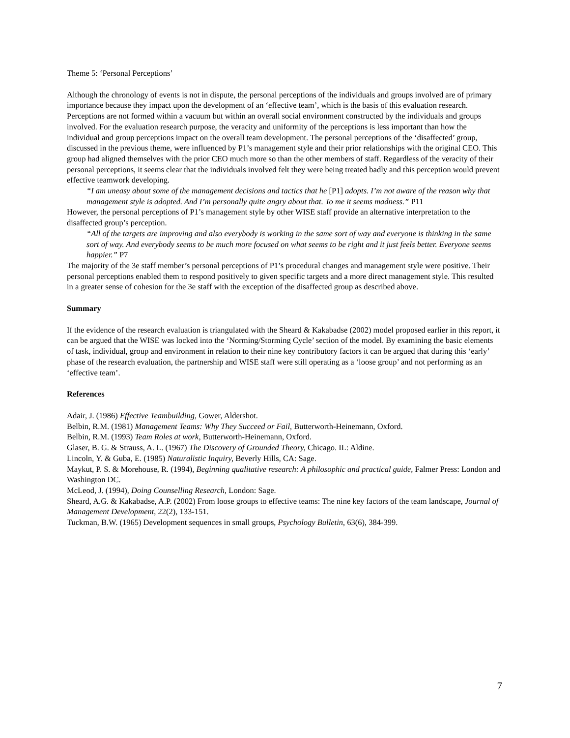Theme 5: ‘Personal Perceptions’
Although the chronology of events is not in dispute, the personal perceptions of the individuals and groups involved are of primary importance because they impact upon the development of an ‘effective team’, which is the basis of this evaluation research. Perceptions are not formed within a vacuum but within an overall social environment constructed by the individuals and groups involved. For the evaluation research purpose, the veracity and uniformity of the perceptions is less important than how the individual and group perceptions impact on the overall team development. The personal perceptions of the ‘disaffected’ group, discussed in the previous theme, were influenced by P1’s management style and their prior relationships with the original CEO. This group had aligned themselves with the prior CEO much more so than the other members of staff. Regardless of the veracity of their personal perceptions, it seems clear that the individuals involved felt they were being treated badly and this perception would prevent effective teamwork developing.
“I am uneasy about some of the management decisions and tactics that he [P1] adopts. I’m not aware of the reason why that management style is adopted. And I’m personally quite angry about that. To me it seems madness.” P11
However, the personal perceptions of P1’s management style by other WISE staff provide an alternative interpretation to the disaffected group’s perception.
“All of the targets are improving and also everybody is working in the same sort of way and everyone is thinking in the same sort of way. And everybody seems to be much more focused on what seems to be right and it just feels better. Everyone seems happier.” P7
The majority of the 3e staff member’s personal perceptions of P1’s procedural changes and management style were positive. Their personal perceptions enabled them to respond positively to given specific targets and a more direct management style. This resulted in a greater sense of cohesion for the 3e staff with the exception of the disaffected group as described above.
Summary
If the evidence of the research evaluation is triangulated with the Sheard & Kakabadse (2002) model proposed earlier in this report, it can be argued that the WISE was locked into the ‘Norming/Storming Cycle’ section of the model. By examining the basic elements of task, individual, group and environment in relation to their nine key contributory factors it can be argued that during this ‘early’ phase of the research evaluation, the partnership and WISE staff were still operating as a ‘loose group’ and not performing as an ‘effective team’.
References
Adair, J. (1986) Effective Teambuilding, Gower, Aldershot.
Belbin, R.M. (1981) Management Teams: Why They Succeed or Fail, Butterworth-Heinemann, Oxford.
Belbin, R.M. (1993) Team Roles at work, Butterworth-Heinemann, Oxford.
Glaser, B. G. & Strauss, A. L. (1967) The Discovery of Grounded Theory, Chicago. IL: Aldine.
Lincoln, Y. & Guba, E. (1985) Naturalistic Inquiry, Beverly Hills, CA: Sage.
Maykut, P. S. & Morehouse, R. (1994), Beginning qualitative research: A philosophic and practical guide, Falmer Press: London and Washington DC.
McLeod, J. (1994), Doing Counselling Research, London: Sage.
Sheard, A.G. & Kakabadse, A.P. (2002) From loose groups to effective teams: The nine key factors of the team landscape, Journal of Management Development, 22(2), 133-151.
Tuckman, B.W. (1965) Development sequences in small groups, Psychology Bulletin, 63(6), 384-399.
7